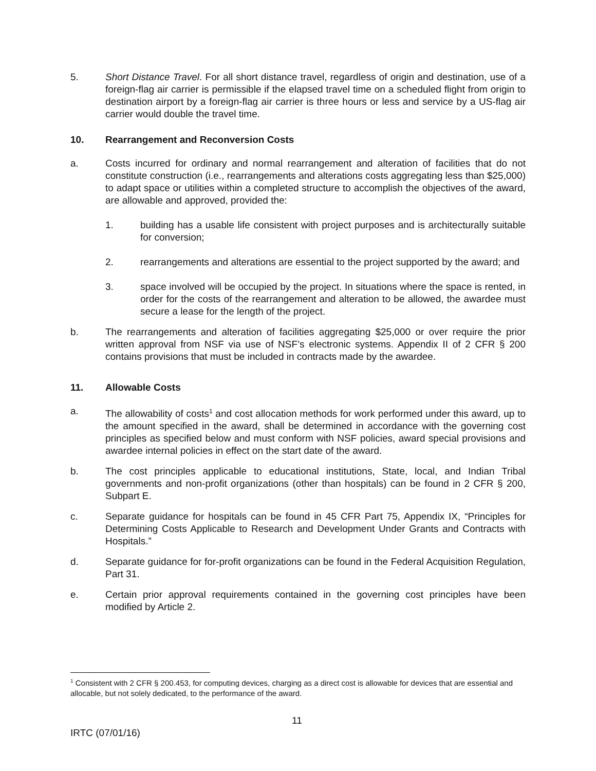5. Short Distance Travel. For all short distance travel, regardless of origin and destination, use of a foreign-flag air carrier is permissible if the elapsed travel time on a scheduled flight from origin to destination airport by a foreign-flag air carrier is three hours or less and service by a US-flag air carrier would double the travel time.
10. Rearrangement and Reconversion Costs
a. Costs incurred for ordinary and normal rearrangement and alteration of facilities that do not constitute construction (i.e., rearrangements and alterations costs aggregating less than $25,000) to adapt space or utilities within a completed structure to accomplish the objectives of the award, are allowable and approved, provided the:
1. building has a usable life consistent with project purposes and is architecturally suitable for conversion;
2. rearrangements and alterations are essential to the project supported by the award; and
3. space involved will be occupied by the project. In situations where the space is rented, in order for the costs of the rearrangement and alteration to be allowed, the awardee must secure a lease for the length of the project.
b. The rearrangements and alteration of facilities aggregating $25,000 or over require the prior written approval from NSF via use of NSF’s electronic systems. Appendix II of 2 CFR § 200 contains provisions that must be included in contracts made by the awardee.
11. Allowable Costs
a. The allowability of costs<sup>1</sup> and cost allocation methods for work performed under this award, up to the amount specified in the award, shall be determined in accordance with the governing cost principles as specified below and must conform with NSF policies, award special provisions and awardee internal policies in effect on the start date of the award.
b. The cost principles applicable to educational institutions, State, local, and Indian Tribal governments and non-profit organizations (other than hospitals) can be found in 2 CFR § 200, Subpart E.
c. Separate guidance for hospitals can be found in 45 CFR Part 75, Appendix IX, “Principles for Determining Costs Applicable to Research and Development Under Grants and Contracts with Hospitals.”
d. Separate guidance for for-profit organizations can be found in the Federal Acquisition Regulation, Part 31.
e. Certain prior approval requirements contained in the governing cost principles have been modified by Article 2.
<sup>1</sup> Consistent with 2 CFR § 200.453, for computing devices, charging as a direct cost is allowable for devices that are essential and allocable, but not solely dedicated, to the performance of the award.
11
IRTC (07/01/16)